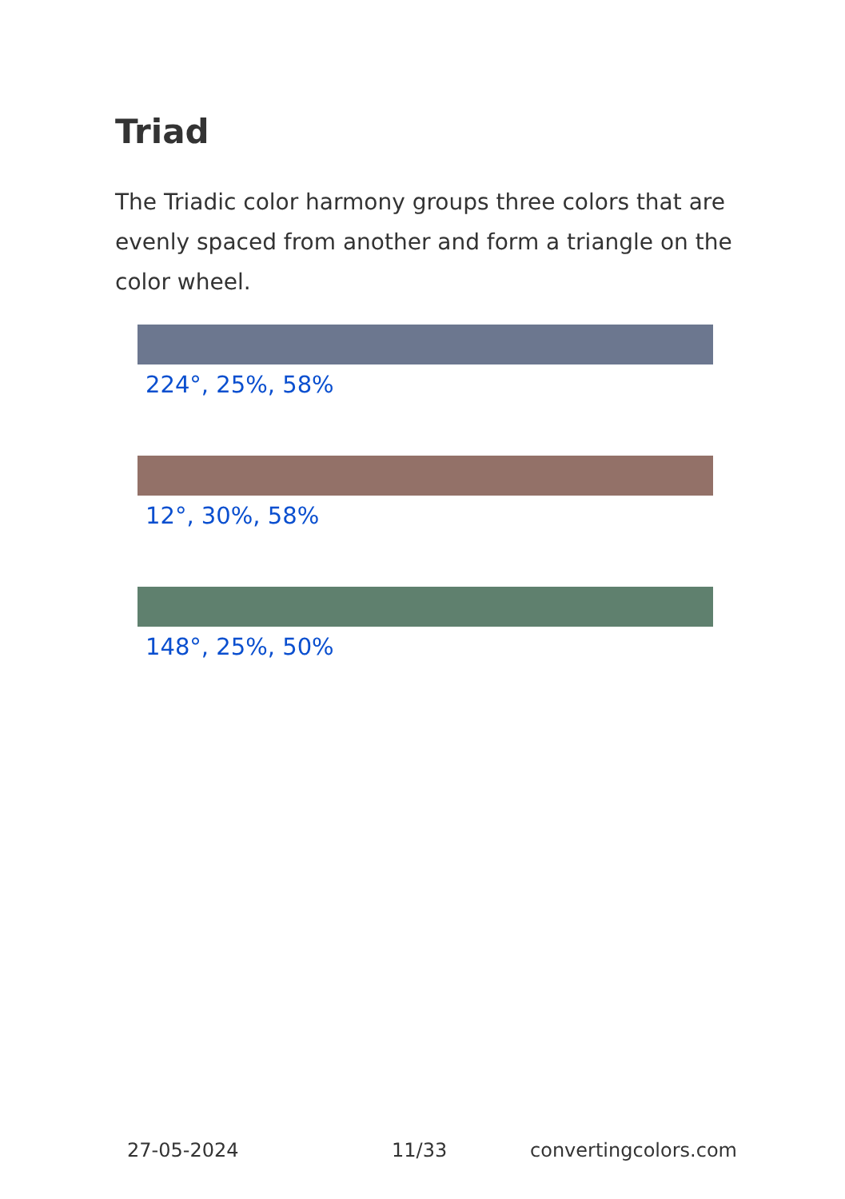Triad
The Triadic color harmony groups three colors that are evenly spaced from another and form a triangle on the color wheel.
224°, 25%, 58%
12°, 30%, 58%
148°, 25%, 50%
27-05-2024 11/33 convertingcolors.com